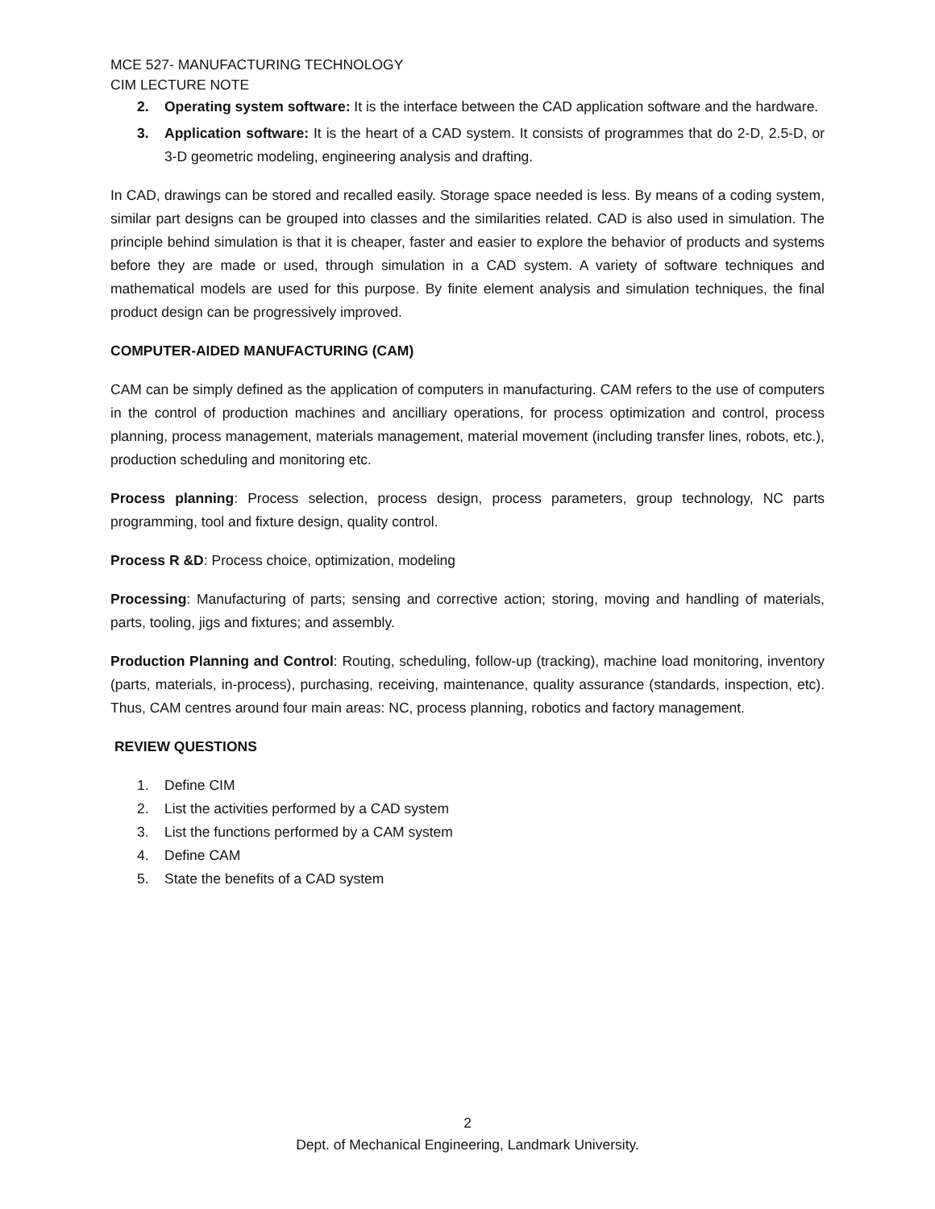MCE 527- MANUFACTURING TECHNOLOGY
CIM LECTURE NOTE
2. Operating system software: It is the interface between the CAD application software and the hardware.
3. Application software: It is the heart of a CAD system. It consists of programmes that do 2-D, 2.5-D, or 3-D geometric modeling, engineering analysis and drafting.
In CAD, drawings can be stored and recalled easily. Storage space needed is less. By means of a coding system, similar part designs can be grouped into classes and the similarities related. CAD is also used in simulation. The principle behind simulation is that it is cheaper, faster and easier to explore the behavior of products and systems before they are made or used, through simulation in a CAD system. A variety of software techniques and mathematical models are used for this purpose. By finite element analysis and simulation techniques, the final product design can be progressively improved.
COMPUTER-AIDED MANUFACTURING (CAM)
CAM can be simply defined as the application of computers in manufacturing. CAM refers to the use of computers in the control of production machines and ancilliary operations, for process optimization and control, process planning, process management, materials management, material movement (including transfer lines, robots, etc.), production scheduling and monitoring etc.
Process planning: Process selection, process design, process parameters, group technology, NC parts programming, tool and fixture design, quality control.
Process R &D: Process choice, optimization, modeling
Processing: Manufacturing of parts; sensing and corrective action; storing, moving and handling of materials, parts, tooling, jigs and fixtures; and assembly.
Production Planning and Control: Routing, scheduling, follow-up (tracking), machine load monitoring, inventory (parts, materials, in-process), purchasing, receiving, maintenance, quality assurance (standards, inspection, etc). Thus, CAM centres around four main areas: NC, process planning, robotics and factory management.
REVIEW QUESTIONS
1. Define CIM
2. List the activities performed by a CAD system
3. List the functions performed by a CAM system
4. Define CAM
5. State the benefits of a CAD system
2
Dept. of Mechanical Engineering, Landmark University.